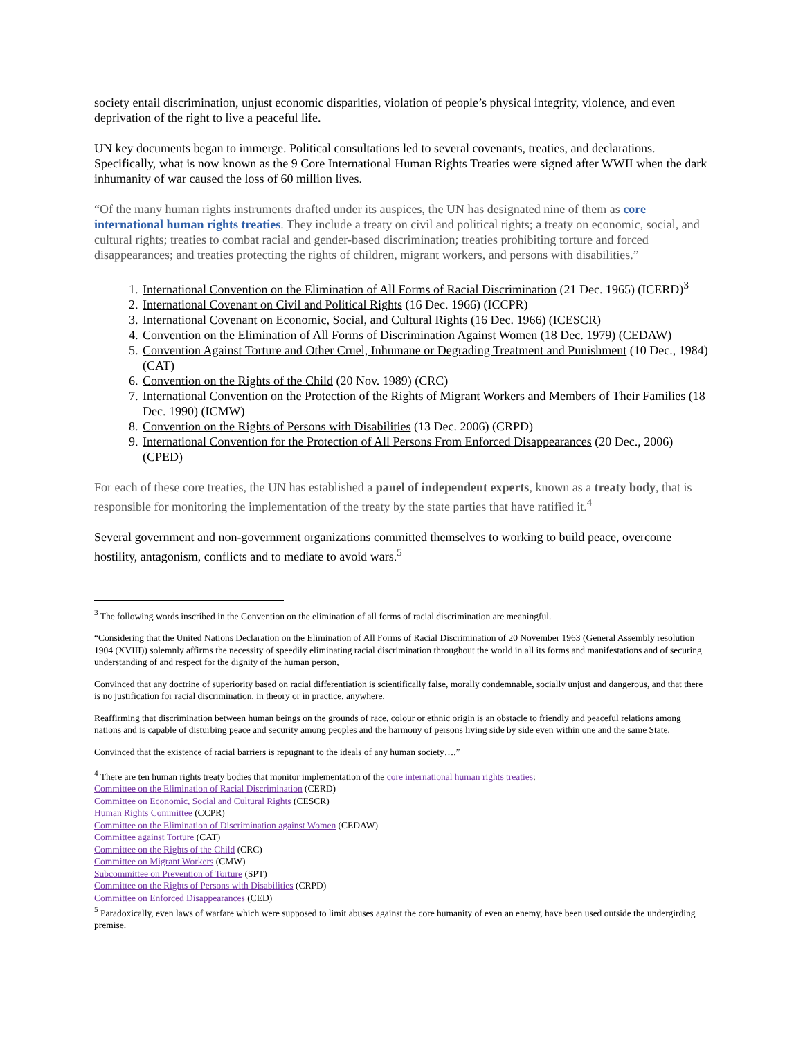society entail discrimination, unjust economic disparities, violation of people’s physical integrity, violence, and even deprivation of the right to live a peaceful life.
UN key documents began to immerge. Political consultations led to several covenants, treaties, and declarations. Specifically, what is now known as the 9 Core International Human Rights Treaties were signed after WWII when the dark inhumanity of war caused the loss of 60 million lives.
“Of the many human rights instruments drafted under its auspices, the UN has designated nine of them as core international human rights treaties. They include a treaty on civil and political rights; a treaty on economic, social, and cultural rights; treaties to combat racial and gender-based discrimination; treaties prohibiting torture and forced disappearances; and treaties protecting the rights of children, migrant workers, and persons with disabilities.”
1. International Convention on the Elimination of All Forms of Racial Discrimination (21 Dec. 1965) (ICERD)<sup>3</sup>
2. International Covenant on Civil and Political Rights (16 Dec. 1966) (ICCPR)
3. International Covenant on Economic, Social, and Cultural Rights (16 Dec. 1966) (ICESCR)
4. Convention on the Elimination of All Forms of Discrimination Against Women (18 Dec. 1979) (CEDAW)
5. Convention Against Torture and Other Cruel, Inhumane or Degrading Treatment and Punishment (10 Dec., 1984) (CAT)
6. Convention on the Rights of the Child (20 Nov. 1989) (CRC)
7. International Convention on the Protection of the Rights of Migrant Workers and Members of Their Families (18 Dec. 1990) (ICMW)
8. Convention on the Rights of Persons with Disabilities (13 Dec. 2006) (CRPD)
9. International Convention for the Protection of All Persons From Enforced Disappearances (20 Dec., 2006) (CPED)
For each of these core treaties, the UN has established a panel of independent experts, known as a treaty body, that is responsible for monitoring the implementation of the treaty by the state parties that have ratified it.<sup>4</sup>
Several government and non-government organizations committed themselves to working to build peace, overcome hostility, antagonism, conflicts and to mediate to avoid wars.<sup>5</sup>
<sup>3</sup> The following words inscribed in the Convention on the elimination of all forms of racial discrimination are meaningful.
“Considering that the United Nations Declaration on the Elimination of All Forms of Racial Discrimination of 20 November 1963 (General Assembly resolution 1904 (XVIII)) solemnly affirms the necessity of speedily eliminating racial discrimination throughout the world in all its forms and manifestations and of securing understanding of and respect for the dignity of the human person,
Convinced that any doctrine of superiority based on racial differentiation is scientifically false, morally condemnable, socially unjust and dangerous, and that there is no justification for racial discrimination, in theory or in practice, anywhere,
Reaffirming that discrimination between human beings on the grounds of race, colour or ethnic origin is an obstacle to friendly and peaceful relations among nations and is capable of disturbing peace and security among peoples and the harmony of persons living side by side even within one and the same State,
Convinced that the existence of racial barriers is repugnant to the ideals of any human society….”
<sup>4</sup> There are ten human rights treaty bodies that monitor implementation of the core international human rights treaties:
Committee on the Elimination of Racial Discrimination (CERD)
Committee on Economic, Social and Cultural Rights (CESCR)
Human Rights Committee (CCPR)
Committee on the Elimination of Discrimination against Women (CEDAW)
Committee against Torture (CAT)
Committee on the Rights of the Child (CRC)
Committee on Migrant Workers (CMW)
Subcommittee on Prevention of Torture (SPT)
Committee on the Rights of Persons with Disabilities (CRPD)
Committee on Enforced Disappearances (CED)
<sup>5</sup> Paradoxically, even laws of warfare which were supposed to limit abuses against the core humanity of even an enemy, have been used outside the undergirding premise.